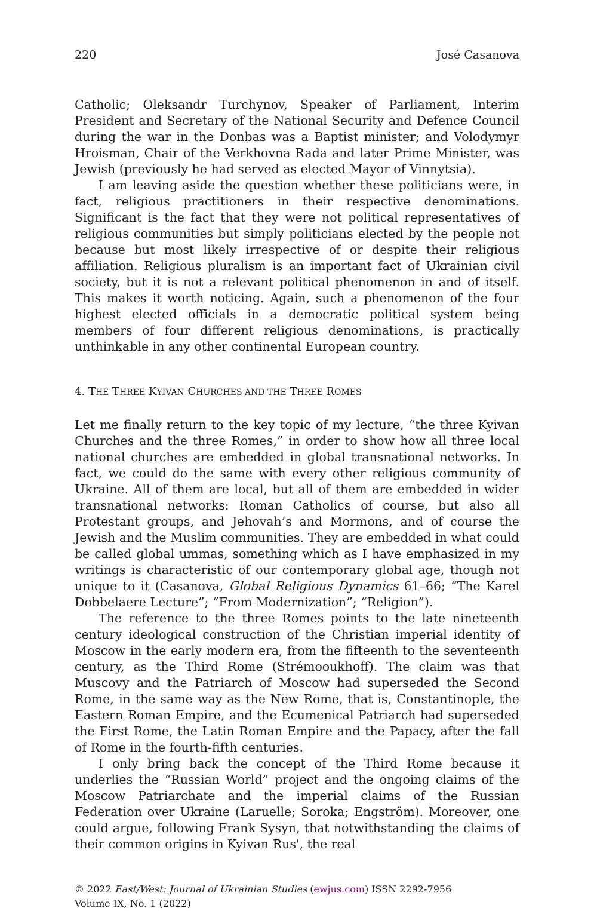220 José Casanova
Catholic; Oleksandr Turchynov, Speaker of Parliament, Interim President and Secretary of the National Security and Defence Council during the war in the Donbas was a Baptist minister; and Volodymyr Hroisman, Chair of the Verkhovna Rada and later Prime Minister, was Jewish (previously he had served as elected Mayor of Vinnytsia).
I am leaving aside the question whether these politicians were, in fact, religious practitioners in their respective denominations. Significant is the fact that they were not political representatives of religious communities but simply politicians elected by the people not because but most likely irrespective of or despite their religious affiliation. Religious pluralism is an important fact of Ukrainian civil society, but it is not a relevant political phenomenon in and of itself. This makes it worth noticing. Again, such a phenomenon of the four highest elected officials in a democratic political system being members of four different religious denominations, is practically unthinkable in any other continental European country.
4. THE THREE KYIVAN CHURCHES AND THE THREE ROMES
Let me finally return to the key topic of my lecture, “the three Kyivan Churches and the three Romes,” in order to show how all three local national churches are embedded in global transnational networks. In fact, we could do the same with every other religious community of Ukraine. All of them are local, but all of them are embedded in wider transnational networks: Roman Catholics of course, but also all Protestant groups, and Jehovah’s and Mormons, and of course the Jewish and the Muslim communities. They are embedded in what could be called global ummas, something which as I have emphasized in my writings is characteristic of our contemporary global age, though not unique to it (Casanova, Global Religious Dynamics 61–66; “The Karel Dobbelaere Lecture”; “From Modernization”; “Religion”).
The reference to the three Romes points to the late nineteenth century ideological construction of the Christian imperial identity of Moscow in the early modern era, from the fifteenth to the seventeenth century, as the Third Rome (Strémooukhoff). The claim was that Muscovy and the Patriarch of Moscow had superseded the Second Rome, in the same way as the New Rome, that is, Constantinople, the Eastern Roman Empire, and the Ecumenical Patriarch had superseded the First Rome, the Latin Roman Empire and the Papacy, after the fall of Rome in the fourth-fifth centuries.
I only bring back the concept of the Third Rome because it underlies the “Russian World” project and the ongoing claims of the Moscow Patriarchate and the imperial claims of the Russian Federation over Ukraine (Laruelle; Soroka; Engström). Moreover, one could argue, following Frank Sysyn, that notwithstanding the claims of their common origins in Kyivan Rus', the real
© 2022 East/West: Journal of Ukrainian Studies (ewjus.com) ISSN 2292-7956
Volume IX, No. 1 (2022)